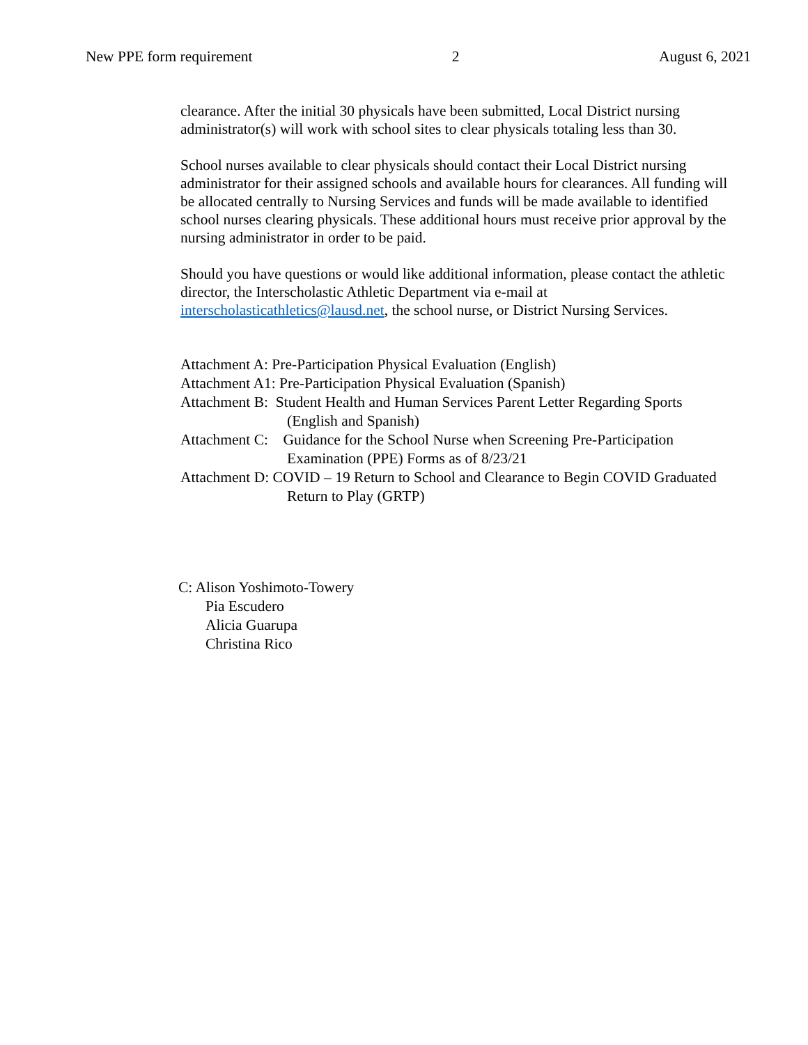New PPE form requirement 2 August 6, 2021
clearance. After the initial 30 physicals have been submitted, Local District nursing administrator(s) will work with school sites to clear physicals totaling less than 30.
School nurses available to clear physicals should contact their Local District nursing administrator for their assigned schools and available hours for clearances. All funding will be allocated centrally to Nursing Services and funds will be made available to identified school nurses clearing physicals. These additional hours must receive prior approval by the nursing administrator in order to be paid.
Should you have questions or would like additional information, please contact the athletic director, the Interscholastic Athletic Department via e-mail at interscholasticathletics@lausd.net, the school nurse, or District Nursing Services.
Attachment A: Pre-Participation Physical Evaluation (English)
Attachment A1: Pre-Participation Physical Evaluation (Spanish)
Attachment B: Student Health and Human Services Parent Letter Regarding Sports (English and Spanish)
Attachment C: Guidance for the School Nurse when Screening Pre-Participation Examination (PPE) Forms as of 8/23/21
Attachment D: COVID – 19 Return to School and Clearance to Begin COVID Graduated Return to Play (GRTP)
C: Alison Yoshimoto-Towery
Pia Escudero
Alicia Guarupa
Christina Rico